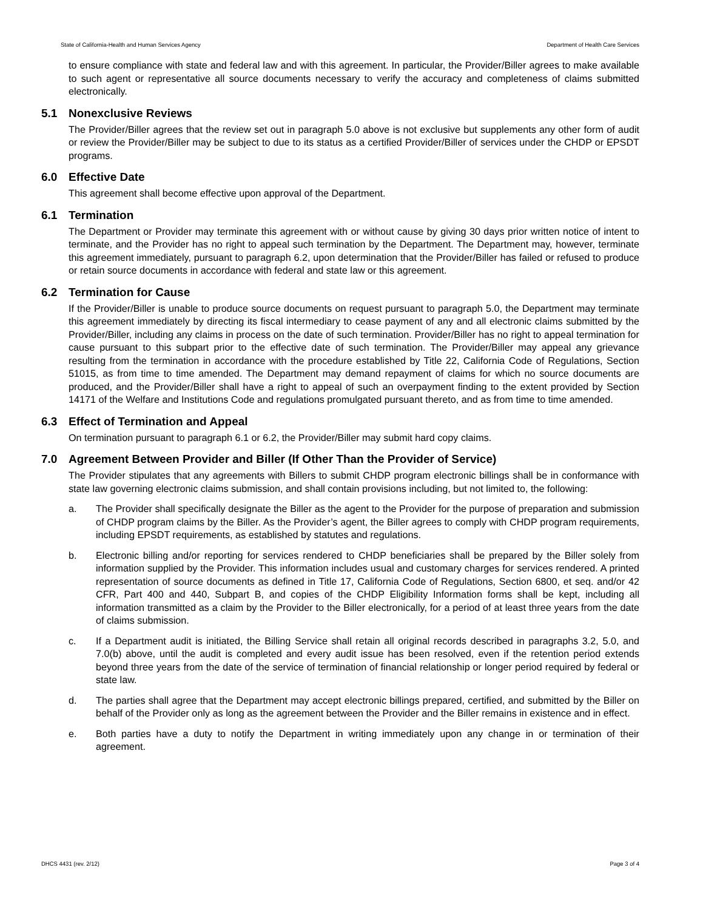State of California-Health and Human Services Agency Department of Health Care Services
to ensure compliance with state and federal law and with this agreement. In particular, the Provider/Biller agrees to make available to such agent or representative all source documents necessary to verify the accuracy and completeness of claims submitted electronically.
5.1 Nonexclusive Reviews
The Provider/Biller agrees that the review set out in paragraph 5.0 above is not exclusive but supplements any other form of audit or review the Provider/Biller may be subject to due to its status as a certified Provider/Biller of services under the CHDP or EPSDT programs.
6.0 Effective Date
This agreement shall become effective upon approval of the Department.
6.1 Termination
The Department or Provider may terminate this agreement with or without cause by giving 30 days prior written notice of intent to terminate, and the Provider has no right to appeal such termination by the Department. The Department may, however, terminate this agreement immediately, pursuant to paragraph 6.2, upon determination that the Provider/Biller has failed or refused to produce or retain source documents in accordance with federal and state law or this agreement.
6.2 Termination for Cause
If the Provider/Biller is unable to produce source documents on request pursuant to paragraph 5.0, the Department may terminate this agreement immediately by directing its fiscal intermediary to cease payment of any and all electronic claims submitted by the Provider/Biller, including any claims in process on the date of such termination. Provider/Biller has no right to appeal termination for cause pursuant to this subpart prior to the effective date of such termination. The Provider/Biller may appeal any grievance resulting from the termination in accordance with the procedure established by Title 22, California Code of Regulations, Section 51015, as from time to time amended. The Department may demand repayment of claims for which no source documents are produced, and the Provider/Biller shall have a right to appeal of such an overpayment finding to the extent provided by Section 14171 of the Welfare and Institutions Code and regulations promulgated pursuant thereto, and as from time to time amended.
6.3 Effect of Termination and Appeal
On termination pursuant to paragraph 6.1 or 6.2, the Provider/Biller may submit hard copy claims.
7.0 Agreement Between Provider and Biller (If Other Than the Provider of Service)
The Provider stipulates that any agreements with Billers to submit CHDP program electronic billings shall be in conformance with state law governing electronic claims submission, and shall contain provisions including, but not limited to, the following:
a. The Provider shall specifically designate the Biller as the agent to the Provider for the purpose of preparation and submission of CHDP program claims by the Biller. As the Provider’s agent, the Biller agrees to comply with CHDP program requirements, including EPSDT requirements, as established by statutes and regulations.
b. Electronic billing and/or reporting for services rendered to CHDP beneficiaries shall be prepared by the Biller solely from information supplied by the Provider. This information includes usual and customary charges for services rendered. A printed representation of source documents as defined in Title 17, California Code of Regulations, Section 6800, et seq. and/or 42 CFR, Part 400 and 440, Subpart B, and copies of the CHDP Eligibility Information forms shall be kept, including all information transmitted as a claim by the Provider to the Biller electronically, for a period of at least three years from the date of claims submission.
c. If a Department audit is initiated, the Billing Service shall retain all original records described in paragraphs 3.2, 5.0, and 7.0(b) above, until the audit is completed and every audit issue has been resolved, even if the retention period extends beyond three years from the date of the service of termination of financial relationship or longer period required by federal or state law.
d. The parties shall agree that the Department may accept electronic billings prepared, certified, and submitted by the Biller on behalf of the Provider only as long as the agreement between the Provider and the Biller remains in existence and in effect.
e. Both parties have a duty to notify the Department in writing immediately upon any change in or termination of their agreement.
DHCS 4431 (rev. 2/12) Page 3 of 4